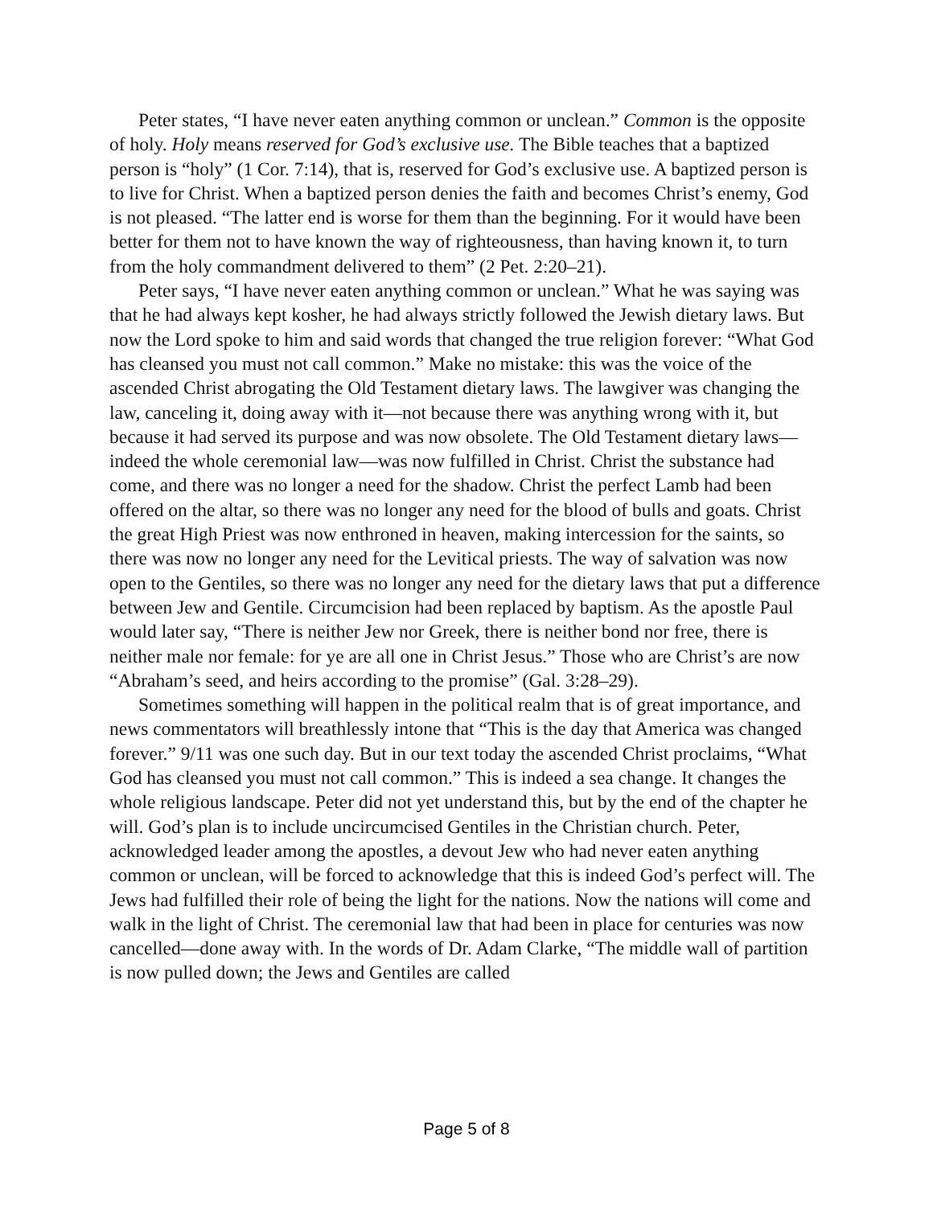Peter states, “I have never eaten anything common or unclean.” Common is the opposite of holy. Holy means reserved for God’s exclusive use. The Bible teaches that a baptized person is “holy” (1 Cor. 7:14), that is, reserved for God’s exclusive use. A baptized person is to live for Christ. When a baptized person denies the faith and becomes Christ’s enemy, God is not pleased. “The latter end is worse for them than the beginning. For it would have been better for them not to have known the way of righteousness, than having known it, to turn from the holy commandment delivered to them” (2 Pet. 2:20–21).
Peter says, “I have never eaten anything common or unclean.” What he was saying was that he had always kept kosher, he had always strictly followed the Jewish dietary laws. But now the Lord spoke to him and said words that changed the true religion forever: “What God has cleansed you must not call common.” Make no mistake: this was the voice of the ascended Christ abrogating the Old Testament dietary laws. The lawgiver was changing the law, canceling it, doing away with it—not because there was anything wrong with it, but because it had served its purpose and was now obsolete. The Old Testament dietary laws—indeed the whole ceremonial law—was now fulfilled in Christ. Christ the substance had come, and there was no longer a need for the shadow. Christ the perfect Lamb had been offered on the altar, so there was no longer any need for the blood of bulls and goats. Christ the great High Priest was now enthroned in heaven, making intercession for the saints, so there was now no longer any need for the Levitical priests. The way of salvation was now open to the Gentiles, so there was no longer any need for the dietary laws that put a difference between Jew and Gentile. Circumcision had been replaced by baptism. As the apostle Paul would later say, “There is neither Jew nor Greek, there is neither bond nor free, there is neither male nor female: for ye are all one in Christ Jesus.” Those who are Christ’s are now “Abraham’s seed, and heirs according to the promise” (Gal. 3:28–29).
Sometimes something will happen in the political realm that is of great importance, and news commentators will breathlessly intone that “This is the day that America was changed forever.” 9/11 was one such day. But in our text today the ascended Christ proclaims, “What God has cleansed you must not call common.” This is indeed a sea change. It changes the whole religious landscape. Peter did not yet understand this, but by the end of the chapter he will. God’s plan is to include uncircumcised Gentiles in the Christian church. Peter, acknowledged leader among the apostles, a devout Jew who had never eaten anything common or unclean, will be forced to acknowledge that this is indeed God’s perfect will. The Jews had fulfilled their role of being the light for the nations. Now the nations will come and walk in the light of Christ. The ceremonial law that had been in place for centuries was now cancelled—done away with. In the words of Dr. Adam Clarke, “The middle wall of partition is now pulled down; the Jews and Gentiles are called
Page 5 of 8